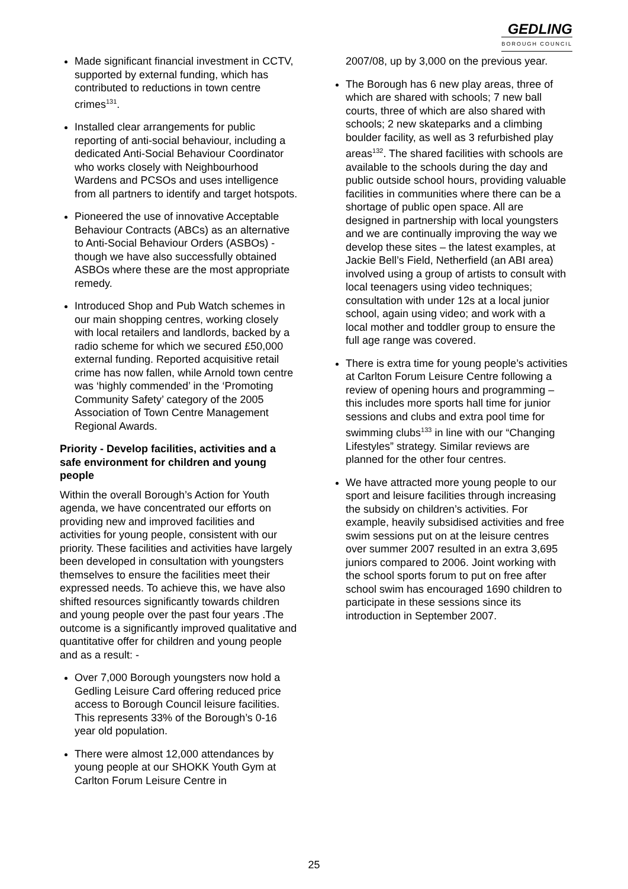GEDLING
BOROUGH COUNCIL
Made significant financial investment in CCTV, supported by external funding, which has contributed to reductions in town centre crimes<sup>131</sup>.
Installed clear arrangements for public reporting of anti-social behaviour, including a dedicated Anti-Social Behaviour Coordinator who works closely with Neighbourhood Wardens and PCSOs and uses intelligence from all partners to identify and target hotspots.
Pioneered the use of innovative Acceptable Behaviour Contracts (ABCs) as an alternative to Anti-Social Behaviour Orders (ASBOs) - though we have also successfully obtained ASBOs where these are the most appropriate remedy.
Introduced Shop and Pub Watch schemes in our main shopping centres, working closely with local retailers and landlords, backed by a radio scheme for which we secured £50,000 external funding. Reported acquisitive retail crime has now fallen, while Arnold town centre was ‘highly commended’ in the ‘Promoting Community Safety’ category of the 2005 Association of Town Centre Management Regional Awards.
Priority - Develop facilities, activities and a safe environment for children and young people
Within the overall Borough’s Action for Youth agenda, we have concentrated our efforts on providing new and improved facilities and activities for young people, consistent with our priority. These facilities and activities have largely been developed in consultation with youngsters themselves to ensure the facilities meet their expressed needs. To achieve this, we have also shifted resources significantly towards children and young people over the past four years .The outcome is a significantly improved qualitative and quantitative offer for children and young people and as a result: -
Over 7,000 Borough youngsters now hold a Gedling Leisure Card offering reduced price access to Borough Council leisure facilities. This represents 33% of the Borough’s 0-16 year old population.
There were almost 12,000 attendances by young people at our SHOKK Youth Gym at Carlton Forum Leisure Centre in
2007/08, up by 3,000 on the previous year.
The Borough has 6 new play areas, three of which are shared with schools; 7 new ball courts, three of which are also shared with schools; 2 new skateparks and a climbing boulder facility, as well as 3 refurbished play areas<sup>132</sup>. The shared facilities with schools are available to the schools during the day and public outside school hours, providing valuable facilities in communities where there can be a shortage of public open space. All are designed in partnership with local youngsters and we are continually improving the way we develop these sites – the latest examples, at Jackie Bell’s Field, Netherfield (an ABI area) involved using a group of artists to consult with local teenagers using video techniques; consultation with under 12s at a local junior school, again using video; and work with a local mother and toddler group to ensure the full age range was covered.
There is extra time for young people’s activities at Carlton Forum Leisure Centre following a review of opening hours and programming – this includes more sports hall time for junior sessions and clubs and extra pool time for swimming clubs<sup>133</sup> in line with our “Changing Lifestyles” strategy. Similar reviews are planned for the other four centres.
We have attracted more young people to our sport and leisure facilities through increasing the subsidy on children’s activities. For example, heavily subsidised activities and free swim sessions put on at the leisure centres over summer 2007 resulted in an extra 3,695 juniors compared to 2006. Joint working with the school sports forum to put on free after school swim has encouraged 1690 children to participate in these sessions since its introduction in September 2007.
25